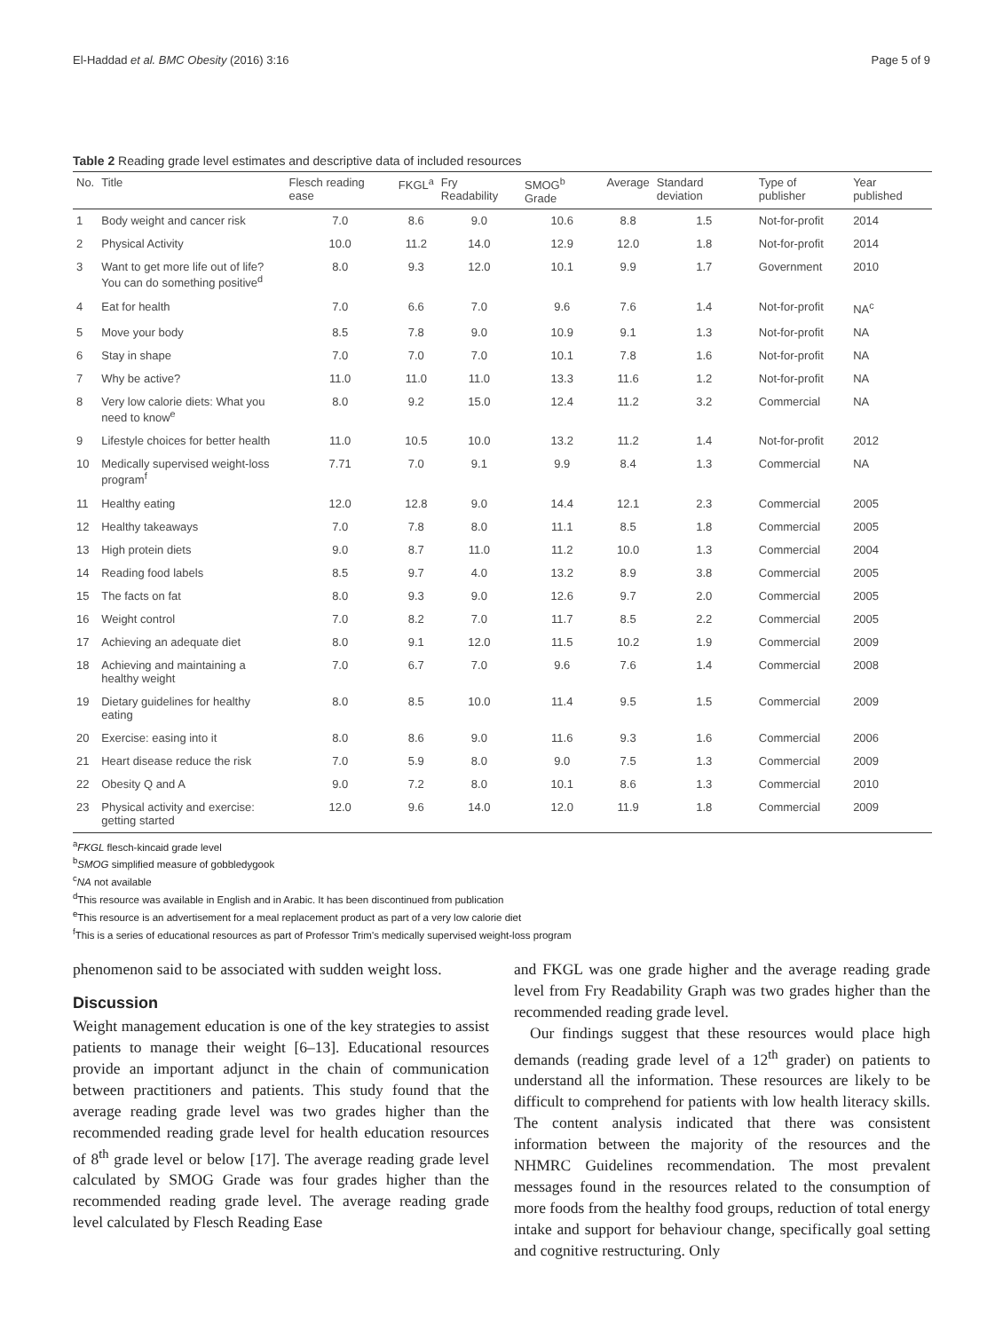El-Haddad et al. BMC Obesity (2016) 3:16 Page 5 of 9
Table 2 Reading grade level estimates and descriptive data of included resources
| No. | Title | Flesch reading ease | FKGL<sup>a</sup> | Fry Readability | SMOG<sup>b</sup> Grade | Average | Standard deviation | Type of publisher | Year published |
| --- | --- | --- | --- | --- | --- | --- | --- | --- | --- |
| 1 | Body weight and cancer risk | 7.0 | 8.6 | 9.0 | 10.6 | 8.8 | 1.5 | Not-for-profit | 2014 |
| 2 | Physical Activity | 10.0 | 11.2 | 14.0 | 12.9 | 12.0 | 1.8 | Not-for-profit | 2014 |
| 3 | Want to get more life out of life? You can do something positive<sup>d</sup> | 8.0 | 9.3 | 12.0 | 10.1 | 9.9 | 1.7 | Government | 2010 |
| 4 | Eat for health | 7.0 | 6.6 | 7.0 | 9.6 | 7.6 | 1.4 | Not-for-profit | NA<sup>c</sup> |
| 5 | Move your body | 8.5 | 7.8 | 9.0 | 10.9 | 9.1 | 1.3 | Not-for-profit | NA |
| 6 | Stay in shape | 7.0 | 7.0 | 7.0 | 10.1 | 7.8 | 1.6 | Not-for-profit | NA |
| 7 | Why be active? | 11.0 | 11.0 | 11.0 | 13.3 | 11.6 | 1.2 | Not-for-profit | NA |
| 8 | Very low calorie diets: What you need to know<sup>e</sup> | 8.0 | 9.2 | 15.0 | 12.4 | 11.2 | 3.2 | Commercial | NA |
| 9 | Lifestyle choices for better health | 11.0 | 10.5 | 10.0 | 13.2 | 11.2 | 1.4 | Not-for-profit | 2012 |
| 10 | Medically supervised weight-loss program<sup>f</sup> | 7.71 | 7.0 | 9.1 | 9.9 | 8.4 | 1.3 | Commercial | NA |
| 11 | Healthy eating | 12.0 | 12.8 | 9.0 | 14.4 | 12.1 | 2.3 | Commercial | 2005 |
| 12 | Healthy takeaways | 7.0 | 7.8 | 8.0 | 11.1 | 8.5 | 1.8 | Commercial | 2005 |
| 13 | High protein diets | 9.0 | 8.7 | 11.0 | 11.2 | 10.0 | 1.3 | Commercial | 2004 |
| 14 | Reading food labels | 8.5 | 9.7 | 4.0 | 13.2 | 8.9 | 3.8 | Commercial | 2005 |
| 15 | The facts on fat | 8.0 | 9.3 | 9.0 | 12.6 | 9.7 | 2.0 | Commercial | 2005 |
| 16 | Weight control | 7.0 | 8.2 | 7.0 | 11.7 | 8.5 | 2.2 | Commercial | 2005 |
| 17 | Achieving an adequate diet | 8.0 | 9.1 | 12.0 | 11.5 | 10.2 | 1.9 | Commercial | 2009 |
| 18 | Achieving and maintaining a healthy weight | 7.0 | 6.7 | 7.0 | 9.6 | 7.6 | 1.4 | Commercial | 2008 |
| 19 | Dietary guidelines for healthy eating | 8.0 | 8.5 | 10.0 | 11.4 | 9.5 | 1.5 | Commercial | 2009 |
| 20 | Exercise: easing into it | 8.0 | 8.6 | 9.0 | 11.6 | 9.3 | 1.6 | Commercial | 2006 |
| 21 | Heart disease reduce the risk | 7.0 | 5.9 | 8.0 | 9.0 | 7.5 | 1.3 | Commercial | 2009 |
| 22 | Obesity Q and A | 9.0 | 7.2 | 8.0 | 10.1 | 8.6 | 1.3 | Commercial | 2010 |
| 23 | Physical activity and exercise: getting started | 12.0 | 9.6 | 14.0 | 12.0 | 11.9 | 1.8 | Commercial | 2009 |
<sup>a</sup> FKGL flesch-kincaid grade level
<sup>b</sup> SMOG simplified measure of gobbledygook
<sup>c</sup> NA not available
<sup>d</sup> This resource was available in English and in Arabic. It has been discontinued from publication
<sup>e</sup> This resource is an advertisement for a meal replacement product as part of a very low calorie diet
<sup>f</sup> This is a series of educational resources as part of Professor Trim's medically supervised weight-loss program
phenomenon said to be associated with sudden weight loss.
Discussion
Weight management education is one of the key strategies to assist patients to manage their weight [6–13]. Educational resources provide an important adjunct in the chain of communication between practitioners and patients. This study found that the average reading grade level was two grades higher than the recommended reading grade level for health education resources of 8<sup>th</sup> grade level or below [17]. The average reading grade level calculated by SMOG Grade was four grades higher than the recommended reading grade level. The average reading grade level calculated by Flesch Reading Ease
and FKGL was one grade higher and the average reading grade level from Fry Readability Graph was two grades higher than the recommended reading grade level.
Our findings suggest that these resources would place high demands (reading grade level of a 12<sup>th</sup> grader) on patients to understand all the information. These resources are likely to be difficult to comprehend for patients with low health literacy skills. The content analysis indicated that there was consistent information between the majority of the resources and the NHMRC Guidelines recommendation. The most prevalent messages found in the resources related to the consumption of more foods from the healthy food groups, reduction of total energy intake and support for behaviour change, specifically goal setting and cognitive restructuring. Only